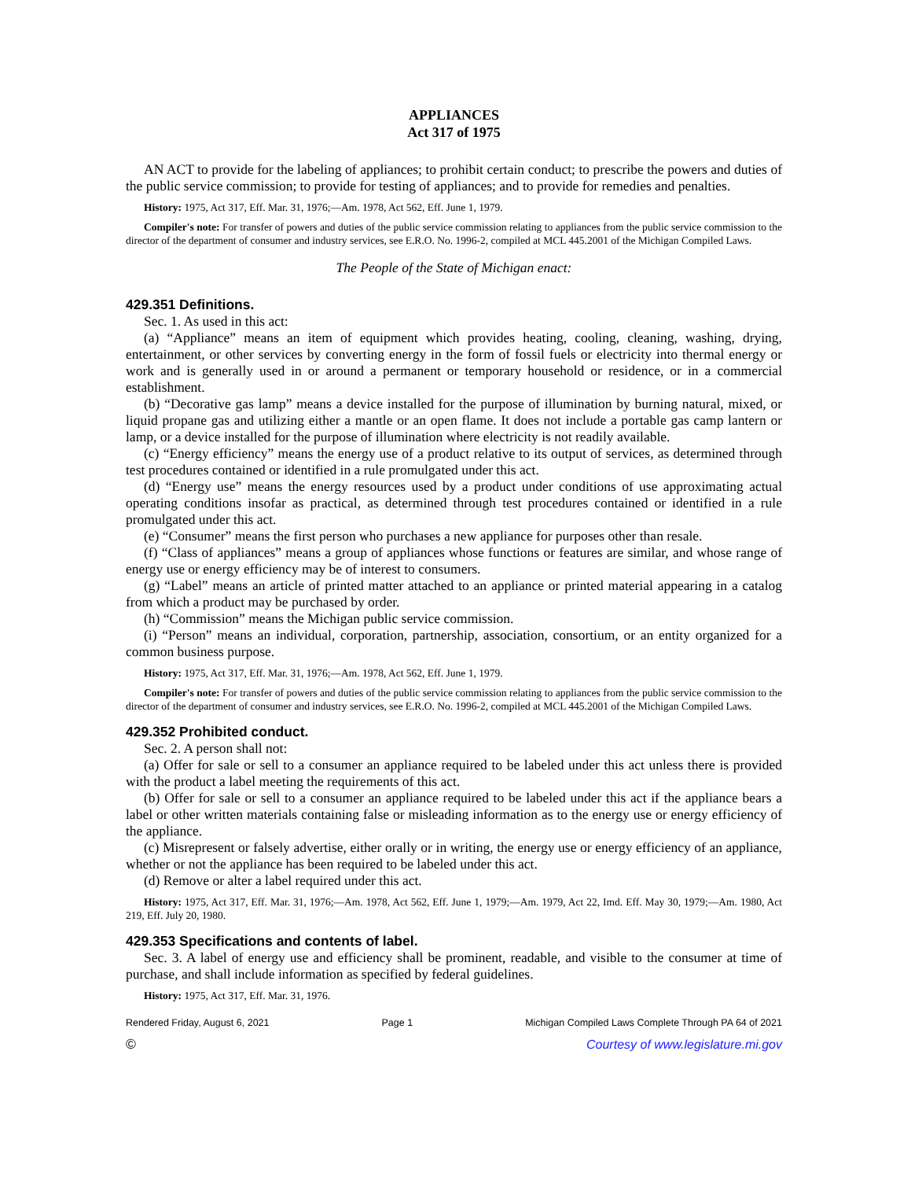APPLIANCES
Act 317 of 1975
AN ACT to provide for the labeling of appliances; to prohibit certain conduct; to prescribe the powers and duties of the public service commission; to provide for testing of appliances; and to provide for remedies and penalties.
History: 1975, Act 317, Eff. Mar. 31, 1976;—Am. 1978, Act 562, Eff. June 1, 1979.
Compiler's note: For transfer of powers and duties of the public service commission relating to appliances from the public service commission to the director of the department of consumer and industry services, see E.R.O. No. 1996-2, compiled at MCL 445.2001 of the Michigan Compiled Laws.
The People of the State of Michigan enact:
429.351 Definitions.
Sec. 1. As used in this act:
(a) “Appliance” means an item of equipment which provides heating, cooling, cleaning, washing, drying, entertainment, or other services by converting energy in the form of fossil fuels or electricity into thermal energy or work and is generally used in or around a permanent or temporary household or residence, or in a commercial establishment.
(b) “Decorative gas lamp” means a device installed for the purpose of illumination by burning natural, mixed, or liquid propane gas and utilizing either a mantle or an open flame. It does not include a portable gas camp lantern or lamp, or a device installed for the purpose of illumination where electricity is not readily available.
(c) “Energy efficiency” means the energy use of a product relative to its output of services, as determined through test procedures contained or identified in a rule promulgated under this act.
(d) “Energy use” means the energy resources used by a product under conditions of use approximating actual operating conditions insofar as practical, as determined through test procedures contained or identified in a rule promulgated under this act.
(e) “Consumer” means the first person who purchases a new appliance for purposes other than resale.
(f) “Class of appliances” means a group of appliances whose functions or features are similar, and whose range of energy use or energy efficiency may be of interest to consumers.
(g) “Label” means an article of printed matter attached to an appliance or printed material appearing in a catalog from which a product may be purchased by order.
(h) “Commission” means the Michigan public service commission.
(i) “Person” means an individual, corporation, partnership, association, consortium, or an entity organized for a common business purpose.
History: 1975, Act 317, Eff. Mar. 31, 1976;—Am. 1978, Act 562, Eff. June 1, 1979.
Compiler's note: For transfer of powers and duties of the public service commission relating to appliances from the public service commission to the director of the department of consumer and industry services, see E.R.O. No. 1996-2, compiled at MCL 445.2001 of the Michigan Compiled Laws.
429.352 Prohibited conduct.
Sec. 2. A person shall not:
(a) Offer for sale or sell to a consumer an appliance required to be labeled under this act unless there is provided with the product a label meeting the requirements of this act.
(b) Offer for sale or sell to a consumer an appliance required to be labeled under this act if the appliance bears a label or other written materials containing false or misleading information as to the energy use or energy efficiency of the appliance.
(c) Misrepresent or falsely advertise, either orally or in writing, the energy use or energy efficiency of an appliance, whether or not the appliance has been required to be labeled under this act.
(d) Remove or alter a label required under this act.
History: 1975, Act 317, Eff. Mar. 31, 1976;—Am. 1978, Act 562, Eff. June 1, 1979;—Am. 1979, Act 22, Imd. Eff. May 30, 1979;—Am. 1980, Act 219, Eff. July 20, 1980.
429.353 Specifications and contents of label.
Sec. 3. A label of energy use and efficiency shall be prominent, readable, and visible to the consumer at time of purchase, and shall include information as specified by federal guidelines.
History: 1975, Act 317, Eff. Mar. 31, 1976.
Rendered Friday, August 6, 2021 Page 1 Michigan Compiled Laws Complete Through PA 64 of 2021
© Courtesy of www.legislature.mi.gov